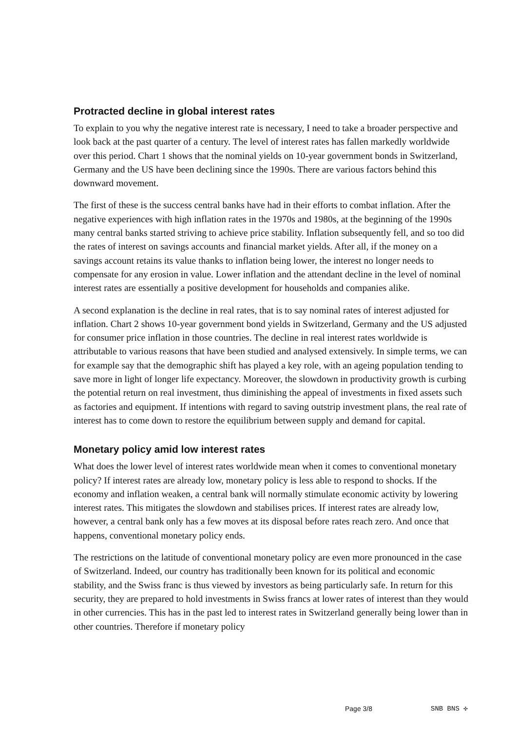Protracted decline in global interest rates
To explain to you why the negative interest rate is necessary, I need to take a broader perspective and look back at the past quarter of a century. The level of interest rates has fallen markedly worldwide over this period. Chart 1 shows that the nominal yields on 10-year government bonds in Switzerland, Germany and the US have been declining since the 1990s. There are various factors behind this downward movement.
The first of these is the success central banks have had in their efforts to combat inflation. After the negative experiences with high inflation rates in the 1970s and 1980s, at the beginning of the 1990s many central banks started striving to achieve price stability. Inflation subsequently fell, and so too did the rates of interest on savings accounts and financial market yields. After all, if the money on a savings account retains its value thanks to inflation being lower, the interest no longer needs to compensate for any erosion in value. Lower inflation and the attendant decline in the level of nominal interest rates are essentially a positive development for households and companies alike.
A second explanation is the decline in real rates, that is to say nominal rates of interest adjusted for inflation. Chart 2 shows 10-year government bond yields in Switzerland, Germany and the US adjusted for consumer price inflation in those countries. The decline in real interest rates worldwide is attributable to various reasons that have been studied and analysed extensively. In simple terms, we can for example say that the demographic shift has played a key role, with an ageing population tending to save more in light of longer life expectancy. Moreover, the slowdown in productivity growth is curbing the potential return on real investment, thus diminishing the appeal of investments in fixed assets such as factories and equipment. If intentions with regard to saving outstrip investment plans, the real rate of interest has to come down to restore the equilibrium between supply and demand for capital.
Monetary policy amid low interest rates
What does the lower level of interest rates worldwide mean when it comes to conventional monetary policy? If interest rates are already low, monetary policy is less able to respond to shocks. If the economy and inflation weaken, a central bank will normally stimulate economic activity by lowering interest rates. This mitigates the slowdown and stabilises prices. If interest rates are already low, however, a central bank only has a few moves at its disposal before rates reach zero. And once that happens, conventional monetary policy ends.
The restrictions on the latitude of conventional monetary policy are even more pronounced in the case of Switzerland. Indeed, our country has traditionally been known for its political and economic stability, and the Swiss franc is thus viewed by investors as being particularly safe. In return for this security, they are prepared to hold investments in Swiss francs at lower rates of interest than they would in other currencies. This has in the past led to interest rates in Switzerland generally being lower than in other countries. Therefore if monetary policy
Page 3/8 SNB BNS ✣